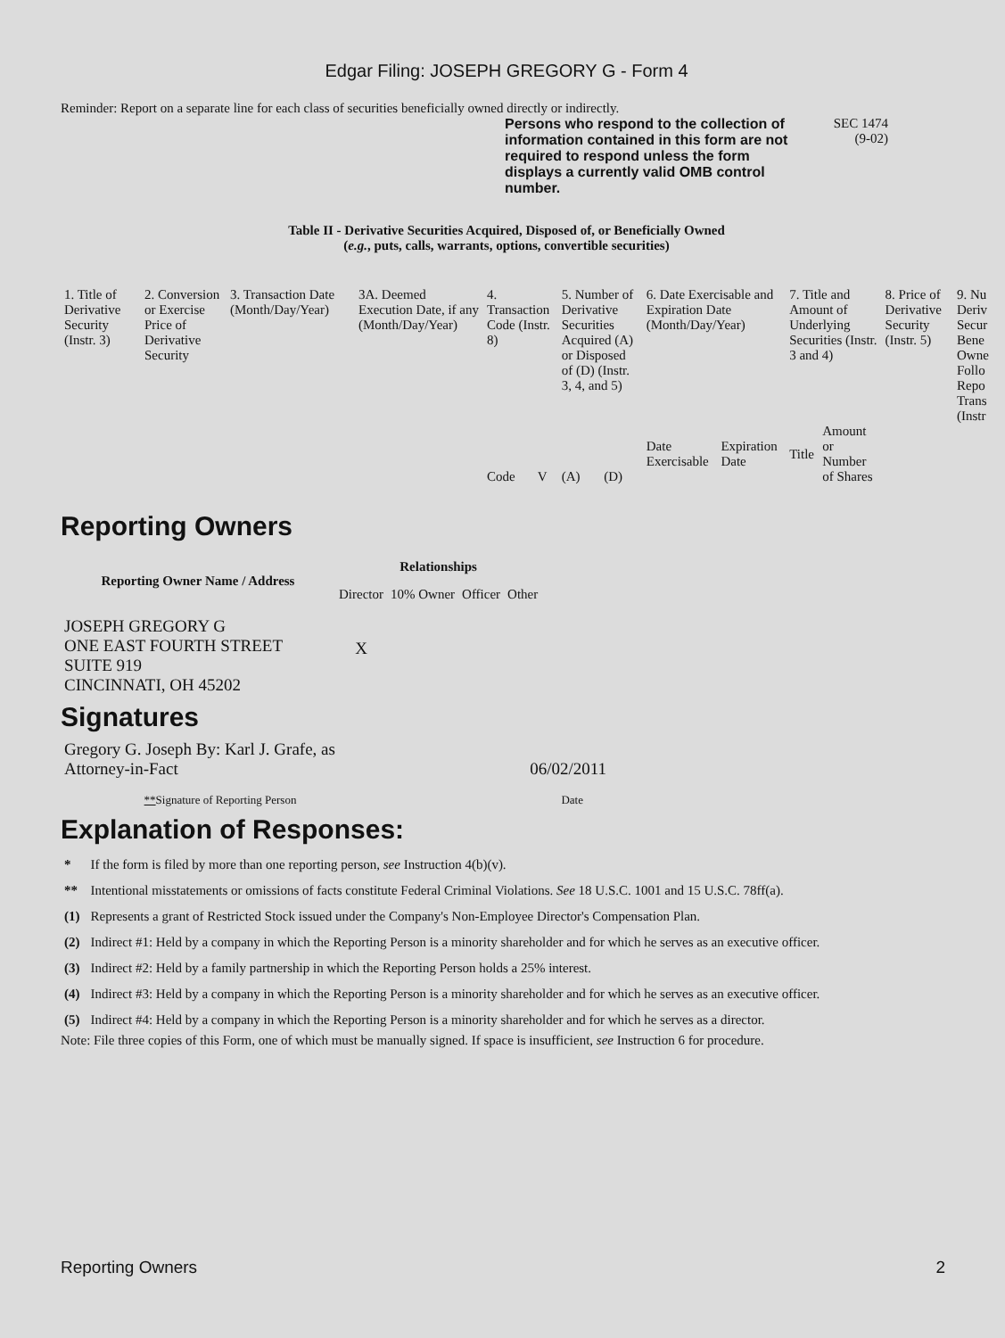Edgar Filing: JOSEPH GREGORY G - Form 4
Reminder: Report on a separate line for each class of securities beneficially owned directly or indirectly.
Persons who respond to the collection of information contained in this form are not required to respond unless the form displays a currently valid OMB control number.
SEC 1474
(9-02)
Table II - Derivative Securities Acquired, Disposed of, or Beneficially Owned
(e.g., puts, calls, warrants, options, convertible securities)
| 1. Title of Derivative Security (Instr. 3) | 2. Conversion or Exercise Price of Derivative Security | 3. Transaction Date (Month/Day/Year) | 3A. Deemed Execution Date, if any (Month/Day/Year) | 4. Transaction Code (Instr. 8) | | 5. Number of Derivative Securities Acquired (A) or Disposed of (D) (Instr. 3, 4, and 5) | | 6. Date Exercisable and Expiration Date (Month/Day/Year) | | 7. Title and Amount of Underlying Securities (Instr. 3 and 4) | | 8. Price of Derivative Security (Instr. 5) | 9. Nu Deriv Secur Bene Owne Follo Repo Trans (Instr |
| | | | | Code | V | (A) | (D) | Date Exercisable | Expiration Date | Title | Amount or Number of Shares | | |
Reporting Owners
| Reporting Owner Name / Address | Relationships | | | |
| --- | --- | --- | --- | --- |
| | Director | 10% Owner | Officer | Other |
| JOSEPH GREGORY G ONE EAST FOURTH STREET SUITE 919 CINCINNATI, OH 45202 | X | | | |
Signatures
| Gregory G. Joseph By: Karl J. Grafe, as Attorney-in-Fact | 06/02/2011 |
| ** Signature of Reporting Person | Date |
Explanation of Responses:
| * | If the form is filed by more than one reporting person, see Instruction 4(b)(v). |
| ** | Intentional misstatements or omissions of facts constitute Federal Criminal Violations. See 18 U.S.C. 1001 and 15 U.S.C. 78ff(a). |
| (1) | Represents a grant of Restricted Stock issued under the Company's Non-Employee Director's Compensation Plan. |
| (2) | Indirect #1: Held by a company in which the Reporting Person is a minority shareholder and for which he serves as an executive officer. |
| (3) | Indirect #2: Held by a family partnership in which the Reporting Person holds a 25% interest. |
| (4) | Indirect #3: Held by a company in which the Reporting Person is a minority shareholder and for which he serves as an executive officer. |
| (5) | Indirect #4: Held by a company in which the Reporting Person is a minority shareholder and for which he serves as a director. |
Note: File three copies of this Form, one of which must be manually signed. If space is insufficient, see Instruction 6 for procedure.
Reporting Owners 2